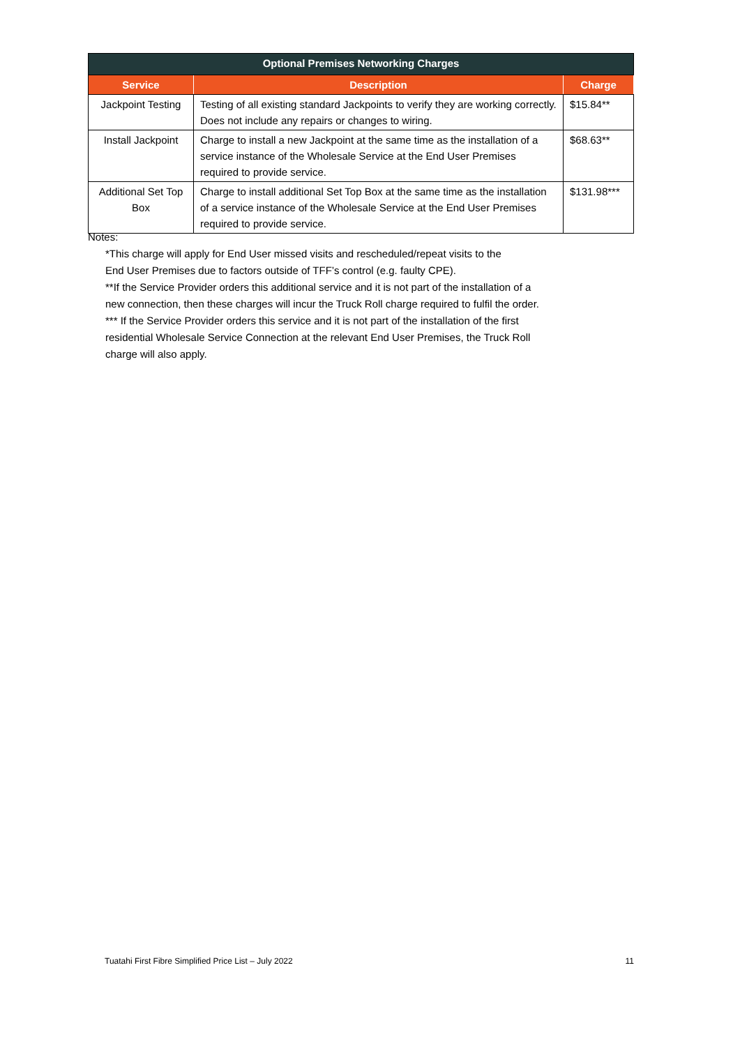| Optional Premises Networking Charges | | |
| --- | --- | --- |
| Service | Description | Charge |
| Jackpoint Testing | Testing of all existing standard Jackpoints to verify they are working correctly. Does not include any repairs or changes to wiring. | $15.84** |
| Install Jackpoint | Charge to install a new Jackpoint at the same time as the installation of a service instance of the Wholesale Service at the End User Premises required to provide service. | $68.63** |
| Additional Set Top Box | Charge to install additional Set Top Box at the same time as the installation of a service instance of the Wholesale Service at the End User Premises required to provide service. | $131.98*** |
Notes:
*This charge will apply for End User missed visits and rescheduled/repeat visits to the
End User Premises due to factors outside of TFF’s control (e.g. faulty CPE).
**If the Service Provider orders this additional service and it is not part of the installation of a
new connection, then these charges will incur the Truck Roll charge required to fulfil the order.
*** If the Service Provider orders this service and it is not part of the installation of the first
residential Wholesale Service Connection at the relevant End User Premises, the Truck Roll
charge will also apply.
Tuatahi First Fibre Simplified Price List – July 2022 11